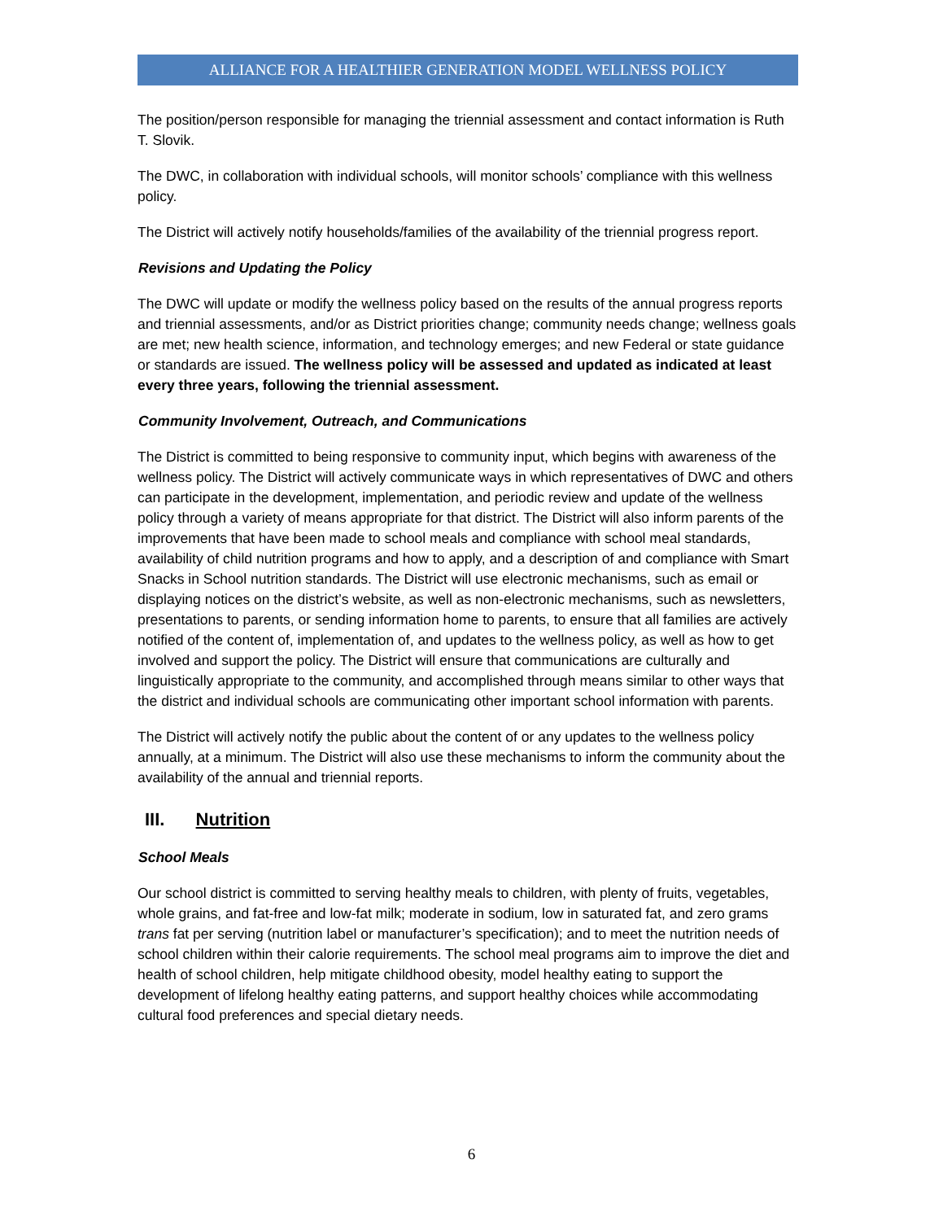ALLIANCE FOR A HEALTHIER GENERATION MODEL WELLNESS POLICY
The position/person responsible for managing the triennial assessment and contact information is Ruth T. Slovik.
The DWC, in collaboration with individual schools, will monitor schools’ compliance with this wellness policy.
The District will actively notify households/families of the availability of the triennial progress report.
Revisions and Updating the Policy
The DWC will update or modify the wellness policy based on the results of the annual progress reports and triennial assessments, and/or as District priorities change; community needs change; wellness goals are met; new health science, information, and technology emerges; and new Federal or state guidance or standards are issued. The wellness policy will be assessed and updated as indicated at least every three years, following the triennial assessment.
Community Involvement, Outreach, and Communications
The District is committed to being responsive to community input, which begins with awareness of the wellness policy. The District will actively communicate ways in which representatives of DWC and others can participate in the development, implementation, and periodic review and update of the wellness policy through a variety of means appropriate for that district. The District will also inform parents of the improvements that have been made to school meals and compliance with school meal standards, availability of child nutrition programs and how to apply, and a description of and compliance with Smart Snacks in School nutrition standards. The District will use electronic mechanisms, such as email or displaying notices on the district’s website, as well as non-electronic mechanisms, such as newsletters, presentations to parents, or sending information home to parents, to ensure that all families are actively notified of the content of, implementation of, and updates to the wellness policy, as well as how to get involved and support the policy. The District will ensure that communications are culturally and linguistically appropriate to the community, and accomplished through means similar to other ways that the district and individual schools are communicating other important school information with parents.
The District will actively notify the public about the content of or any updates to the wellness policy annually, at a minimum. The District will also use these mechanisms to inform the community about the availability of the annual and triennial reports.
III. Nutrition
School Meals
Our school district is committed to serving healthy meals to children, with plenty of fruits, vegetables, whole grains, and fat-free and low-fat milk; moderate in sodium, low in saturated fat, and zero grams trans fat per serving (nutrition label or manufacturer’s specification); and to meet the nutrition needs of school children within their calorie requirements. The school meal programs aim to improve the diet and health of school children, help mitigate childhood obesity, model healthy eating to support the development of lifelong healthy eating patterns, and support healthy choices while accommodating cultural food preferences and special dietary needs.
6